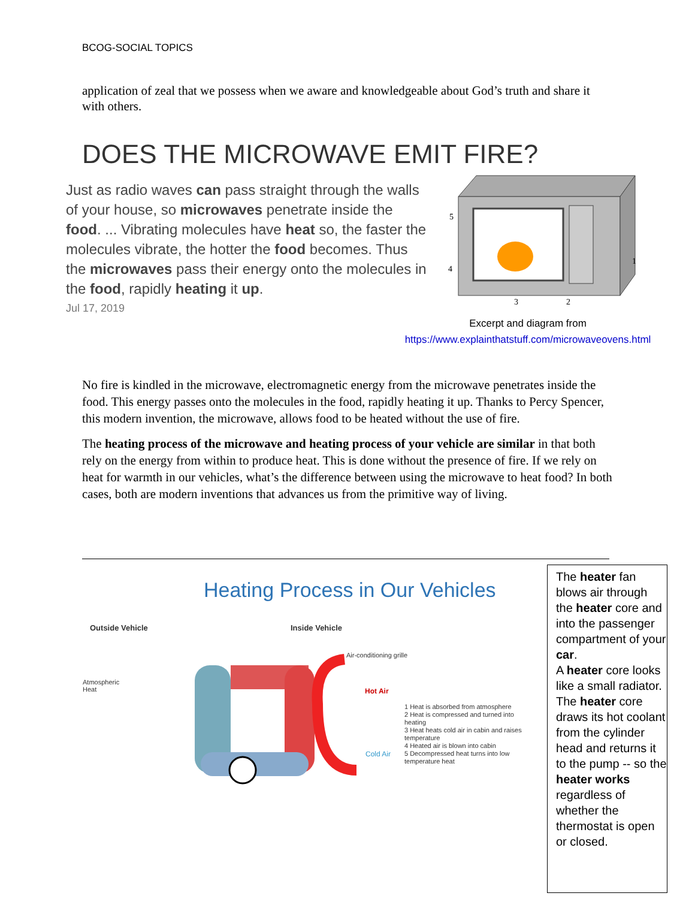BCOG-SOCIAL TOPICS
application of zeal that we possess when we aware and knowledgeable about God’s truth and share it with others.
DOES THE MICROWAVE EMIT FIRE?
Just as radio waves can pass straight through the walls of your house, so microwaves penetrate inside the food. ... Vibrating molecules have heat so, the faster the molecules vibrate, the hotter the food becomes. Thus the microwaves pass their energy onto the molecules in the food, rapidly heating it up.
Jul 17, 2019
5
4
3
2
1
Excerpt and diagram from
https://www.explainthatstuff.com/microwaveovens.html
No fire is kindled in the microwave, electromagnetic energy from the microwave penetrates inside the food. This energy passes onto the molecules in the food, rapidly heating it up. Thanks to Percy Spencer, this modern invention, the microwave, allows food to be heated without the use of fire.
The heating process of the microwave and heating process of your vehicle are similar in that both rely on the energy from within to produce heat. This is done without the presence of fire. If we rely on heat for warmth in our vehicles, what’s the difference between using the microwave to heat food? In both cases, both are modern inventions that advances us from the primitive way of living.
Heating Process in Our Vehicles
Outside Vehicle Inside Vehicle
Air-conditioning grille
Atmospheric
Heat
Hot Air
Cold Air
1 Heat is absorbed from atmosphere
2 Heat is compressed and turned into heating
3 Heat heats cold air in cabin and raises temperature
4 Heated air is blown into cabin
5 Decompressed heat turns into low temperature heat
The heater fan blows air through the heater core and into the passenger compartment of your car.
A heater core looks like a small radiator.
The heater core draws its hot coolant from the cylinder head and returns it to the pump -- so the heater works regardless of whether the thermostat is open or closed.